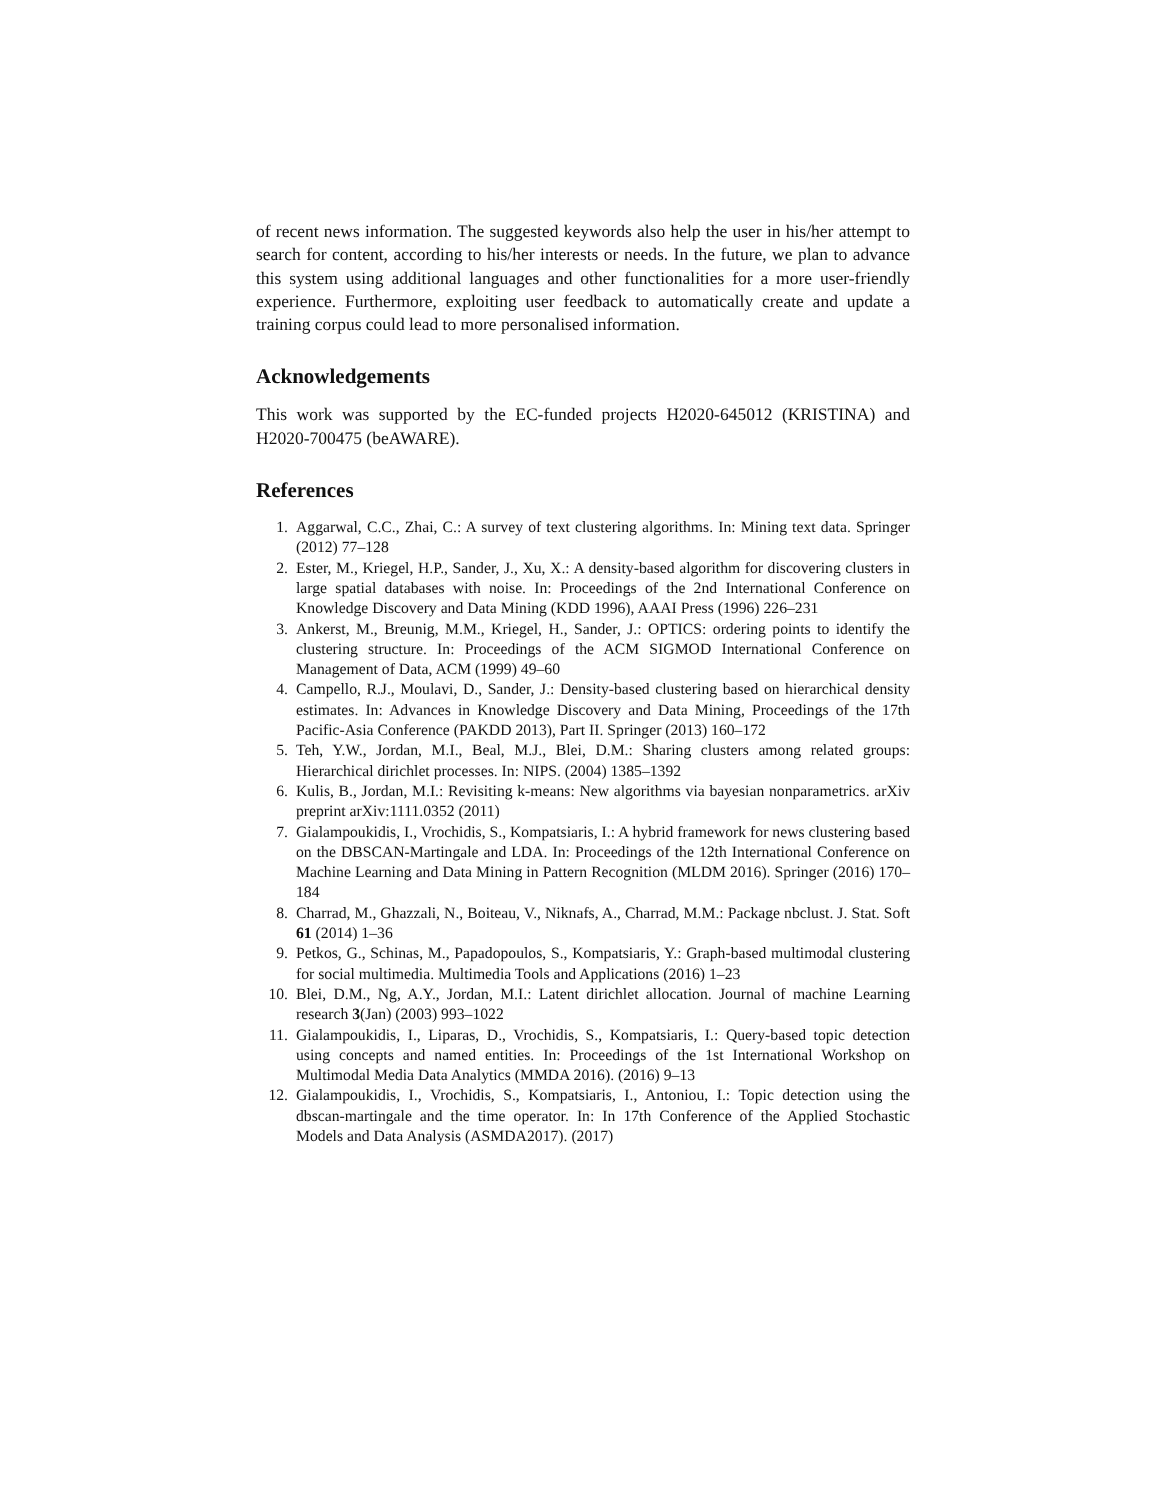of recent news information. The suggested keywords also help the user in his/her attempt to search for content, according to his/her interests or needs. In the future, we plan to advance this system using additional languages and other functionalities for a more user-friendly experience. Furthermore, exploiting user feedback to automatically create and update a training corpus could lead to more personalised information.
Acknowledgements
This work was supported by the EC-funded projects H2020-645012 (KRISTINA) and H2020-700475 (beAWARE).
References
1. Aggarwal, C.C., Zhai, C.: A survey of text clustering algorithms. In: Mining text data. Springer (2012) 77–128
2. Ester, M., Kriegel, H.P., Sander, J., Xu, X.: A density-based algorithm for discovering clusters in large spatial databases with noise. In: Proceedings of the 2nd International Conference on Knowledge Discovery and Data Mining (KDD 1996), AAAI Press (1996) 226–231
3. Ankerst, M., Breunig, M.M., Kriegel, H., Sander, J.: OPTICS: ordering points to identify the clustering structure. In: Proceedings of the ACM SIGMOD International Conference on Management of Data, ACM (1999) 49–60
4. Campello, R.J., Moulavi, D., Sander, J.: Density-based clustering based on hierarchical density estimates. In: Advances in Knowledge Discovery and Data Mining, Proceedings of the 17th Pacific-Asia Conference (PAKDD 2013), Part II. Springer (2013) 160–172
5. Teh, Y.W., Jordan, M.I., Beal, M.J., Blei, D.M.: Sharing clusters among related groups: Hierarchical dirichlet processes. In: NIPS. (2004) 1385–1392
6. Kulis, B., Jordan, M.I.: Revisiting k-means: New algorithms via bayesian nonparametrics. arXiv preprint arXiv:1111.0352 (2011)
7. Gialampoukidis, I., Vrochidis, S., Kompatsiaris, I.: A hybrid framework for news clustering based on the DBSCAN-Martingale and LDA. In: Proceedings of the 12th International Conference on Machine Learning and Data Mining in Pattern Recognition (MLDM 2016). Springer (2016) 170–184
8. Charrad, M., Ghazzali, N., Boiteau, V., Niknafs, A., Charrad, M.M.: Package nbclust. J. Stat. Soft 61 (2014) 1–36
9. Petkos, G., Schinas, M., Papadopoulos, S., Kompatsiaris, Y.: Graph-based multimodal clustering for social multimedia. Multimedia Tools and Applications (2016) 1–23
10. Blei, D.M., Ng, A.Y., Jordan, M.I.: Latent dirichlet allocation. Journal of machine Learning research 3(Jan) (2003) 993–1022
11. Gialampoukidis, I., Liparas, D., Vrochidis, S., Kompatsiaris, I.: Query-based topic detection using concepts and named entities. In: Proceedings of the 1st International Workshop on Multimodal Media Data Analytics (MMDA 2016). (2016) 9–13
12. Gialampoukidis, I., Vrochidis, S., Kompatsiaris, I., Antoniou, I.: Topic detection using the dbscan-martingale and the time operator. In: In 17th Conference of the Applied Stochastic Models and Data Analysis (ASMDA2017). (2017)